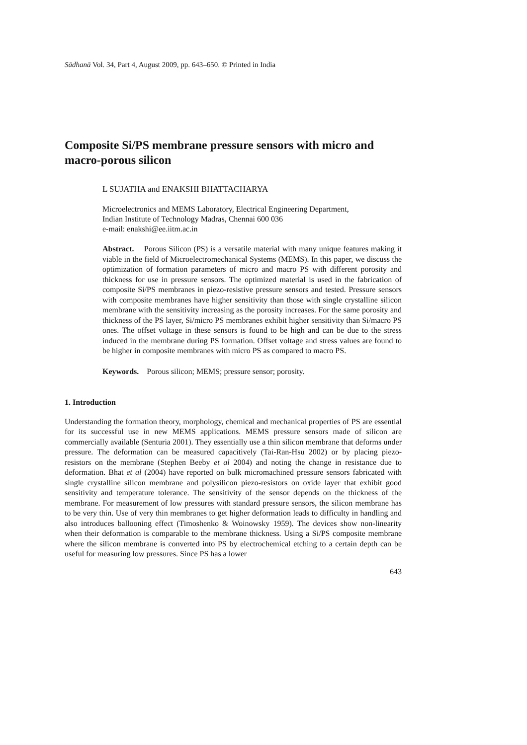Sādhanā Vol. 34, Part 4, August 2009, pp. 643–650. © Printed in India
Composite Si/PS membrane pressure sensors with micro and macro-porous silicon
L SUJATHA and ENAKSHI BHATTACHARYA
Microelectronics and MEMS Laboratory, Electrical Engineering Department,
Indian Institute of Technology Madras, Chennai 600 036
e-mail: enakshi@ee.iitm.ac.in
Abstract. Porous Silicon (PS) is a versatile material with many unique features making it viable in the field of Microelectromechanical Systems (MEMS). In this paper, we discuss the optimization of formation parameters of micro and macro PS with different porosity and thickness for use in pressure sensors. The optimized material is used in the fabrication of composite Si/PS membranes in piezo-resistive pressure sensors and tested. Pressure sensors with composite membranes have higher sensitivity than those with single crystalline silicon membrane with the sensitivity increasing as the porosity increases. For the same porosity and thickness of the PS layer, Si/micro PS membranes exhibit higher sensitivity than Si/macro PS ones. The offset voltage in these sensors is found to be high and can be due to the stress induced in the membrane during PS formation. Offset voltage and stress values are found to be higher in composite membranes with micro PS as compared to macro PS.
Keywords. Porous silicon; MEMS; pressure sensor; porosity.
1. Introduction
Understanding the formation theory, morphology, chemical and mechanical properties of PS are essential for its successful use in new MEMS applications. MEMS pressure sensors made of silicon are commercially available (Senturia 2001). They essentially use a thin silicon membrane that deforms under pressure. The deformation can be measured capacitively (Tai-Ran-Hsu 2002) or by placing piezo-resistors on the membrane (Stephen Beeby et al 2004) and noting the change in resistance due to deformation. Bhat et al (2004) have reported on bulk micromachined pressure sensors fabricated with single crystalline silicon membrane and polysilicon piezo-resistors on oxide layer that exhibit good sensitivity and temperature tolerance. The sensitivity of the sensor depends on the thickness of the membrane. For measurement of low pressures with standard pressure sensors, the silicon membrane has to be very thin. Use of very thin membranes to get higher deformation leads to difficulty in handling and also introduces ballooning effect (Timoshenko & Woinowsky 1959). The devices show non-linearity when their deformation is comparable to the membrane thickness. Using a Si/PS composite membrane where the silicon membrane is converted into PS by electrochemical etching to a certain depth can be useful for measuring low pressures. Since PS has a lower
643